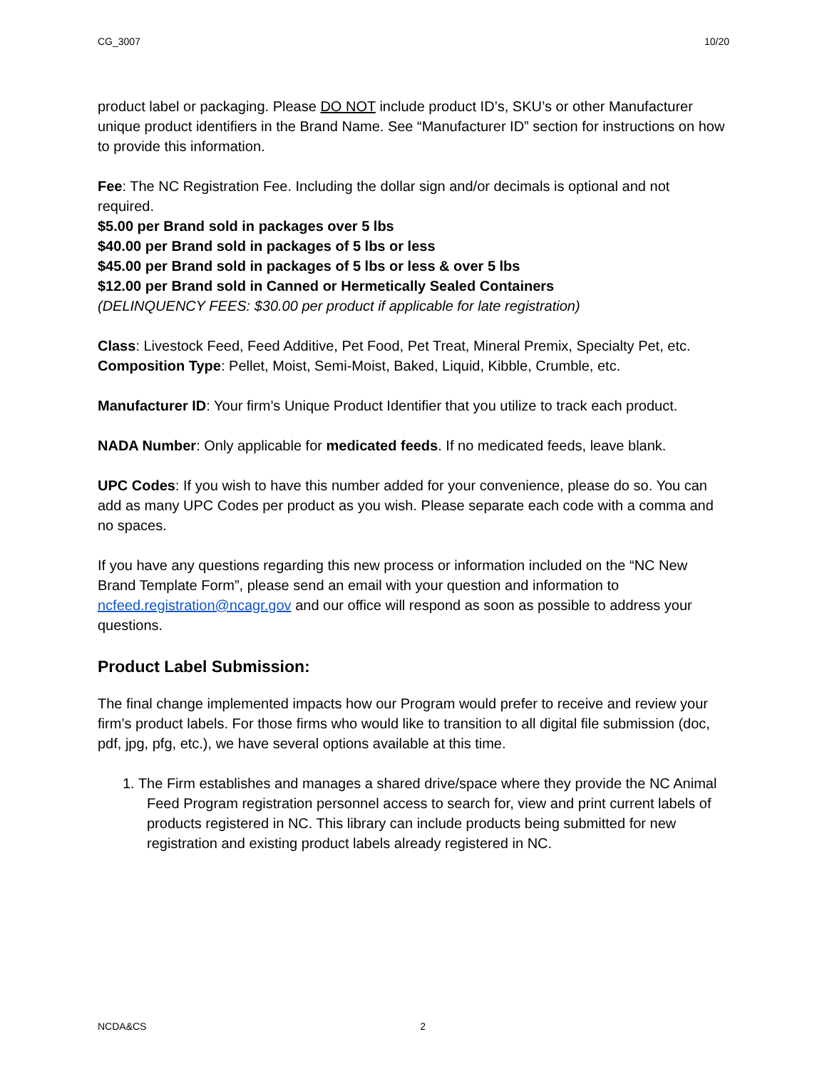CG_3007 10/20
product label or packaging. Please DO NOT include product ID’s, SKU’s or other Manufacturer unique product identifiers in the Brand Name. See “Manufacturer ID” section for instructions on how to provide this information.
Fee: The NC Registration Fee. Including the dollar sign and/or decimals is optional and not required.
$5.00 per Brand sold in packages over 5 lbs
$40.00 per Brand sold in packages of 5 lbs or less
$45.00 per Brand sold in packages of 5 lbs or less & over 5 lbs
$12.00 per Brand sold in Canned or Hermetically Sealed Containers
(DELINQUENCY FEES: $30.00 per product if applicable for late registration)
Class: Livestock Feed, Feed Additive, Pet Food, Pet Treat, Mineral Premix, Specialty Pet, etc.
Composition Type: Pellet, Moist, Semi-Moist, Baked, Liquid, Kibble, Crumble, etc.
Manufacturer ID: Your firm’s Unique Product Identifier that you utilize to track each product.
NADA Number: Only applicable for medicated feeds. If no medicated feeds, leave blank.
UPC Codes: If you wish to have this number added for your convenience, please do so. You can add as many UPC Codes per product as you wish. Please separate each code with a comma and no spaces.
If you have any questions regarding this new process or information included on the “NC New Brand Template Form”, please send an email with your question and information to ncfeed.registration@ncagr.gov and our office will respond as soon as possible to address your questions.
Product Label Submission:
The final change implemented impacts how our Program would prefer to receive and review your firm’s product labels. For those firms who would like to transition to all digital file submission (doc, pdf, jpg, pfg, etc.), we have several options available at this time.
1. The Firm establishes and manages a shared drive/space where they provide the NC Animal Feed Program registration personnel access to search for, view and print current labels of products registered in NC. This library can include products being submitted for new registration and existing product labels already registered in NC.
NCDA&CS 2